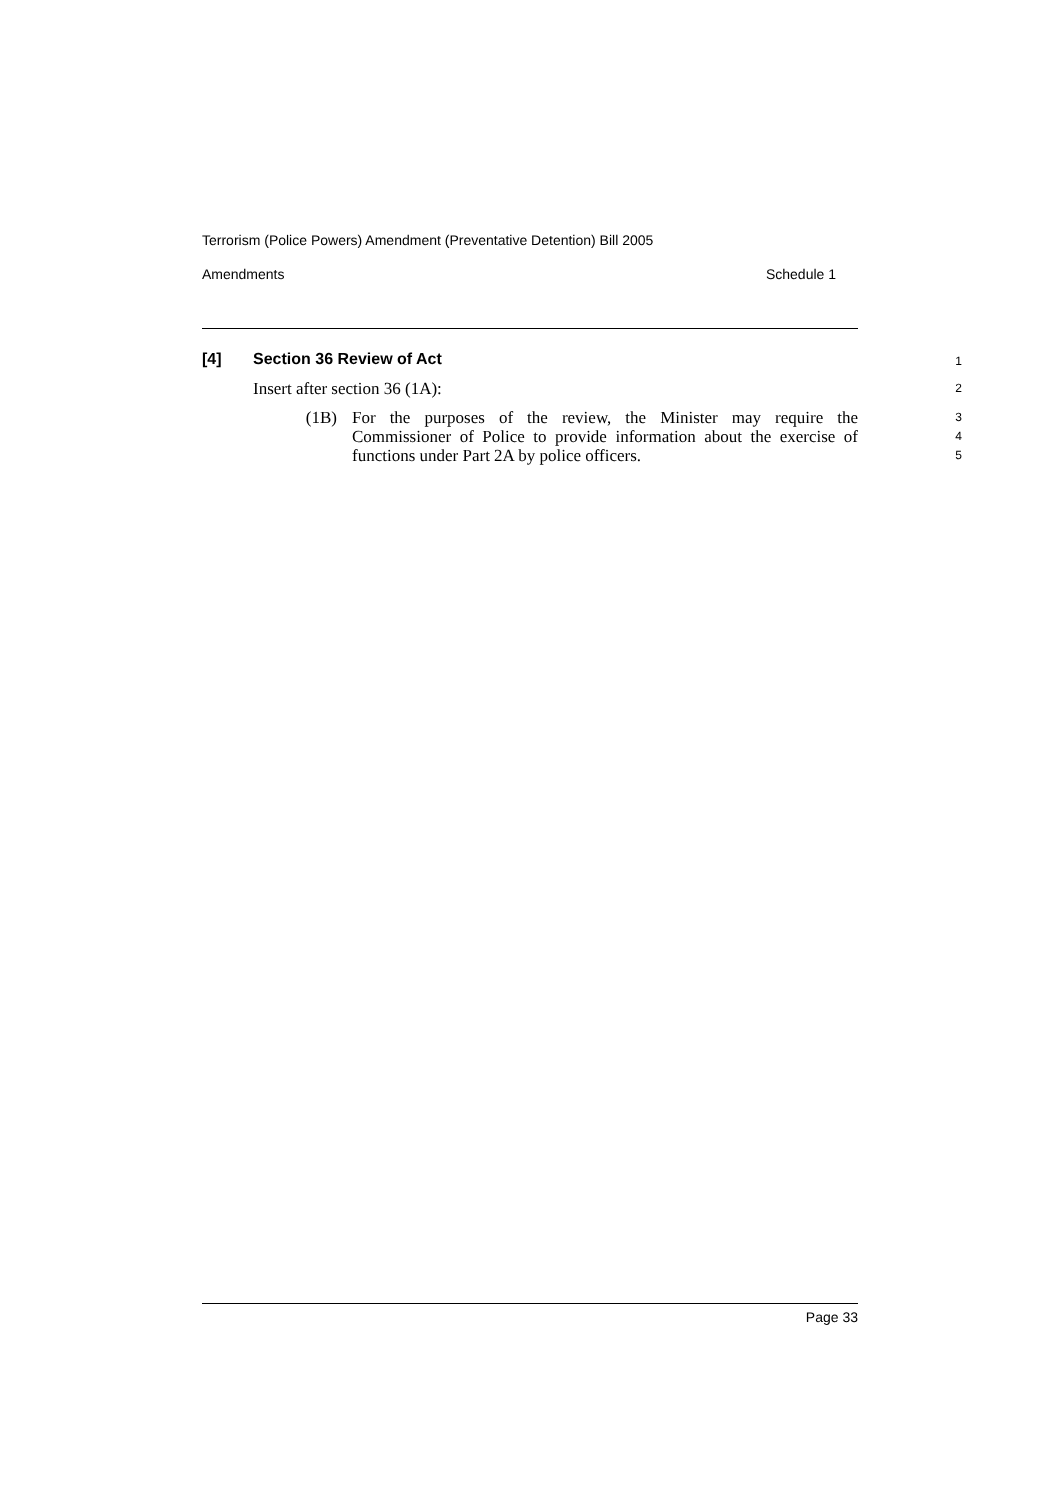Terrorism (Police Powers) Amendment (Preventative Detention) Bill 2005
Amendments Schedule 1
[4] Section 36 Review of Act
1
Insert after section 36 (1A):
2
(1B) For the purposes of the review, the Minister may require the Commissioner of Police to provide information about the exercise of functions under Part 2A by police officers.
3
4
5
Page 33